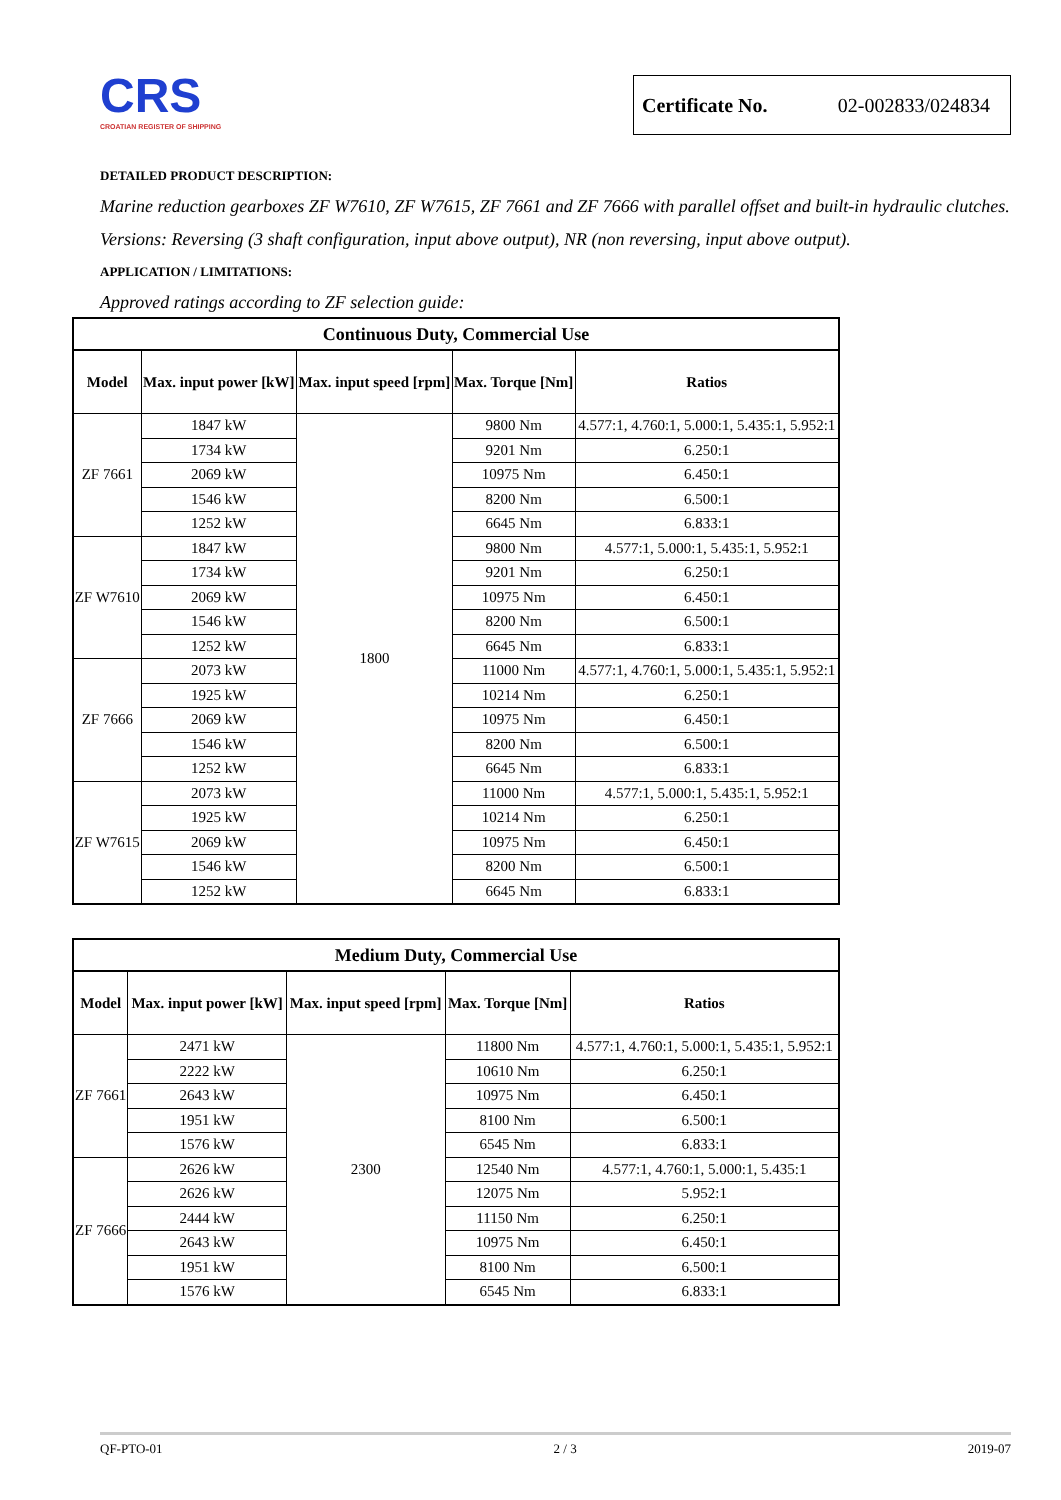CRS
CROATIAN REGISTER OF SHIPPING
Certificate No. 02-002833/024834
DETAILED PRODUCT DESCRIPTION:
Marine reduction gearboxes ZF W7610, ZF W7615, ZF 7661 and ZF 7666 with parallel offset and built-in hydraulic clutches.
Versions: Reversing (3 shaft configuration, input above output), NR (non reversing, input above output).
APPLICATION / LIMITATIONS:
Approved ratings according to ZF selection guide:
| Continuous Duty, Commercial Use | | | | |
| --- | --- | --- | --- | --- |
| Model | Max. input power [kW] | Max. input speed [rpm] | Max. Torque [Nm] | Ratios |
| ZF 7661 | 1847 kW | 1800 | 9800 Nm | 4.577:1, 4.760:1, 5.000:1, 5.435:1, 5.952:1 |
| | 1734 kW | | 9201 Nm | 6.250:1 |
| | 2069 kW | | 10975 Nm | 6.450:1 |
| | 1546 kW | | 8200 Nm | 6.500:1 |
| | 1252 kW | | 6645 Nm | 6.833:1 |
| ZF W7610 | 1847 kW | | 9800 Nm | 4.577:1, 5.000:1, 5.435:1, 5.952:1 |
| | 1734 kW | | 9201 Nm | 6.250:1 |
| | 2069 kW | | 10975 Nm | 6.450:1 |
| | 1546 kW | | 8200 Nm | 6.500:1 |
| | 1252 kW | | 6645 Nm | 6.833:1 |
| ZF 7666 | 2073 kW | | 11000 Nm | 4.577:1, 4.760:1, 5.000:1, 5.435:1, 5.952:1 |
| | 1925 kW | | 10214 Nm | 6.250:1 |
| | 2069 kW | | 10975 Nm | 6.450:1 |
| | 1546 kW | | 8200 Nm | 6.500:1 |
| | 1252 kW | | 6645 Nm | 6.833:1 |
| ZF W7615 | 2073 kW | | 11000 Nm | 4.577:1, 5.000:1, 5.435:1, 5.952:1 |
| | 1925 kW | | 10214 Nm | 6.250:1 |
| | 2069 kW | | 10975 Nm | 6.450:1 |
| | 1546 kW | | 8200 Nm | 6.500:1 |
| | 1252 kW | | 6645 Nm | 6.833:1 |
| Medium Duty, Commercial Use | | | | |
| --- | --- | --- | --- | --- |
| Model | Max. input power [kW] | Max. input speed [rpm] | Max. Torque [Nm] | Ratios |
| ZF 7661 | 2471 kW | 2300 | 11800 Nm | 4.577:1, 4.760:1, 5.000:1, 5.435:1, 5.952:1 |
| | 2222 kW | | 10610 Nm | 6.250:1 |
| | 2643 kW | | 10975 Nm | 6.450:1 |
| | 1951 kW | | 8100 Nm | 6.500:1 |
| | 1576 kW | | 6545 Nm | 6.833:1 |
| ZF 7666 | 2626 kW | | 12540 Nm | 4.577:1, 4.760:1, 5.000:1, 5.435:1 |
| | 2626 kW | | 12075 Nm | 5.952:1 |
| | 2444 kW | | 11150 Nm | 6.250:1 |
| | 2643 kW | | 10975 Nm | 6.450:1 |
| | 1951 kW | | 8100 Nm | 6.500:1 |
| | 1576 kW | | 6545 Nm | 6.833:1 |
QF-PTO-01 2 / 3 2019-07